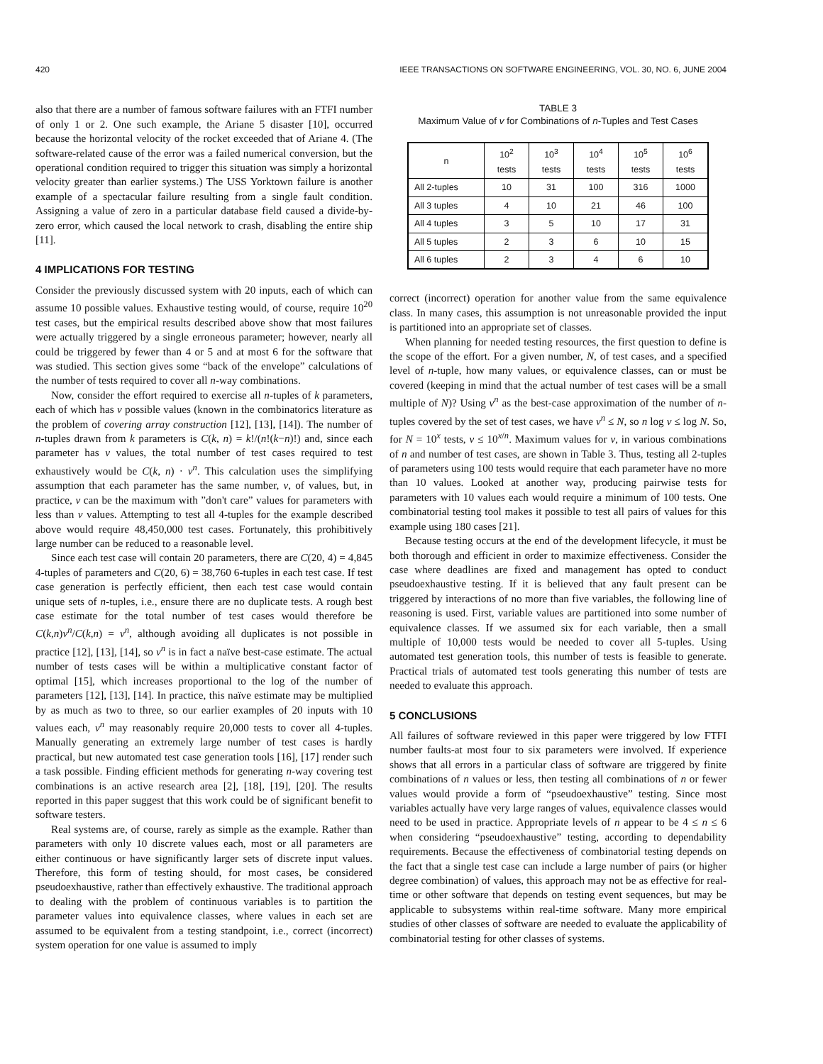420 IEEE TRANSACTIONS ON SOFTWARE ENGINEERING, VOL. 30, NO. 6, JUNE 2004
also that there are a number of famous software failures with an FTFI number of only 1 or 2. One such example, the Ariane 5 disaster [10], occurred because the horizontal velocity of the rocket exceeded that of Ariane 4. (The software-related cause of the error was a failed numerical conversion, but the operational condition required to trigger this situation was simply a horizontal velocity greater than earlier systems.) The USS Yorktown failure is another example of a spectacular failure resulting from a single fault condition. Assigning a value of zero in a particular database field caused a divide-by-zero error, which caused the local network to crash, disabling the entire ship [11].
4 IMPLICATIONS FOR TESTING
Consider the previously discussed system with 20 inputs, each of which can assume 10 possible values. Exhaustive testing would, of course, require 10<sup>20</sup> test cases, but the empirical results described above show that most failures were actually triggered by a single erroneous parameter; however, nearly all could be triggered by fewer than 4 or 5 and at most 6 for the software that was studied. This section gives some “back of the envelope” calculations of the number of tests required to cover all n-way combinations.
Now, consider the effort required to exercise all n-tuples of k parameters, each of which has v possible values (known in the combinatorics literature as the problem of covering array construction [12], [13], [14]). The number of n-tuples drawn from k parameters is C(k, n) = k!/(n!(k−n)!) and, since each parameter has v values, the total number of test cases required to test exhaustively would be C(k, n) · v<sup>n</sup>. This calculation uses the simplifying assumption that each parameter has the same number, v, of values, but, in practice, v can be the maximum with ”don't care” values for parameters with less than v values. Attempting to test all 4-tuples for the example described above would require 48,450,000 test cases. Fortunately, this prohibitively large number can be reduced to a reasonable level.
Since each test case will contain 20 parameters, there are C(20, 4) = 4,845 4-tuples of parameters and C(20, 6) = 38,760 6-tuples in each test case. If test case generation is perfectly efficient, then each test case would contain unique sets of n-tuples, i.e., ensure there are no duplicate tests. A rough best case estimate for the total number of test cases would therefore be C(k,n)v<sup>n</sup>/C(k,n) = v<sup>n</sup>, although avoiding all duplicates is not possible in practice [12], [13], [14], so v<sup>n</sup> is in fact a naïve best-case estimate. The actual number of tests cases will be within a multiplicative constant factor of optimal [15], which increases proportional to the log of the number of parameters [12], [13], [14]. In practice, this naïve estimate may be multiplied by as much as two to three, so our earlier examples of 20 inputs with 10 values each, v<sup>n</sup> may reasonably require 20,000 tests to cover all 4-tuples. Manually generating an extremely large number of test cases is hardly practical, but new automated test case generation tools [16], [17] render such a task possible. Finding efficient methods for generating n-way covering test combinations is an active research area [2], [18], [19], [20]. The results reported in this paper suggest that this work could be of significant benefit to software testers.
Real systems are, of course, rarely as simple as the example. Rather than parameters with only 10 discrete values each, most or all parameters are either continuous or have significantly larger sets of discrete input values. Therefore, this form of testing should, for most cases, be considered pseudoexhaustive, rather than effectively exhaustive. The traditional approach to dealing with the problem of continuous variables is to partition the parameter values into equivalence classes, where values in each set are assumed to be equivalent from a testing standpoint, i.e., correct (incorrect) system operation for one value is assumed to imply
TABLE 3
Maximum Value of v for Combinations of n-Tuples and Test Cases
| n | 10<sup>2</sup> tests | 10<sup>3</sup> tests | 10<sup>4</sup> tests | 10<sup>5</sup> tests | 10<sup>6</sup> tests |
| --- | --- | --- | --- | --- | --- |
| All 2-tuples | 10 | 31 | 100 | 316 | 1000 |
| All 3 tuples | 4 | 10 | 21 | 46 | 100 |
| All 4 tuples | 3 | 5 | 10 | 17 | 31 |
| All 5 tuples | 2 | 3 | 6 | 10 | 15 |
| All 6 tuples | 2 | 3 | 4 | 6 | 10 |
correct (incorrect) operation for another value from the same equivalence class. In many cases, this assumption is not unreasonable provided the input is partitioned into an appropriate set of classes.
When planning for needed testing resources, the first question to define is the scope of the effort. For a given number, N, of test cases, and a specified level of n-tuple, how many values, or equivalence classes, can or must be covered (keeping in mind that the actual number of test cases will be a small multiple of N)? Using v<sup>n</sup> as the best-case approximation of the number of n-tuples covered by the set of test cases, we have v<sup>n</sup> ≤ N, so n log v ≤ log N. So, for N = 10<sup>x</sup> tests, v ≤ 10<sup>x/n</sup>. Maximum values for v, in various combinations of n and number of test cases, are shown in Table 3. Thus, testing all 2-tuples of parameters using 100 tests would require that each parameter have no more than 10 values. Looked at another way, producing pairwise tests for parameters with 10 values each would require a minimum of 100 tests. One combinatorial testing tool makes it possible to test all pairs of values for this example using 180 cases [21].
Because testing occurs at the end of the development lifecycle, it must be both thorough and efficient in order to maximize effectiveness. Consider the case where deadlines are fixed and management has opted to conduct pseudoexhaustive testing. If it is believed that any fault present can be triggered by interactions of no more than five variables, the following line of reasoning is used. First, variable values are partitioned into some number of equivalence classes. If we assumed six for each variable, then a small multiple of 10,000 tests would be needed to cover all 5-tuples. Using automated test generation tools, this number of tests is feasible to generate. Practical trials of automated test tools generating this number of tests are needed to evaluate this approach.
5 CONCLUSIONS
All failures of software reviewed in this paper were triggered by low FTFI number faults-at most four to six parameters were involved. If experience shows that all errors in a particular class of software are triggered by finite combinations of n values or less, then testing all combinations of n or fewer values would provide a form of “pseudoexhaustive” testing. Since most variables actually have very large ranges of values, equivalence classes would need to be used in practice. Appropriate levels of n appear to be 4 ≤ n ≤ 6 when considering “pseudoexhaustive” testing, according to dependability requirements. Because the effectiveness of combinatorial testing depends on the fact that a single test case can include a large number of pairs (or higher degree combination) of values, this approach may not be as effective for real-time or other software that depends on testing event sequences, but may be applicable to subsystems within real-time software. Many more empirical studies of other classes of software are needed to evaluate the applicability of combinatorial testing for other classes of systems.